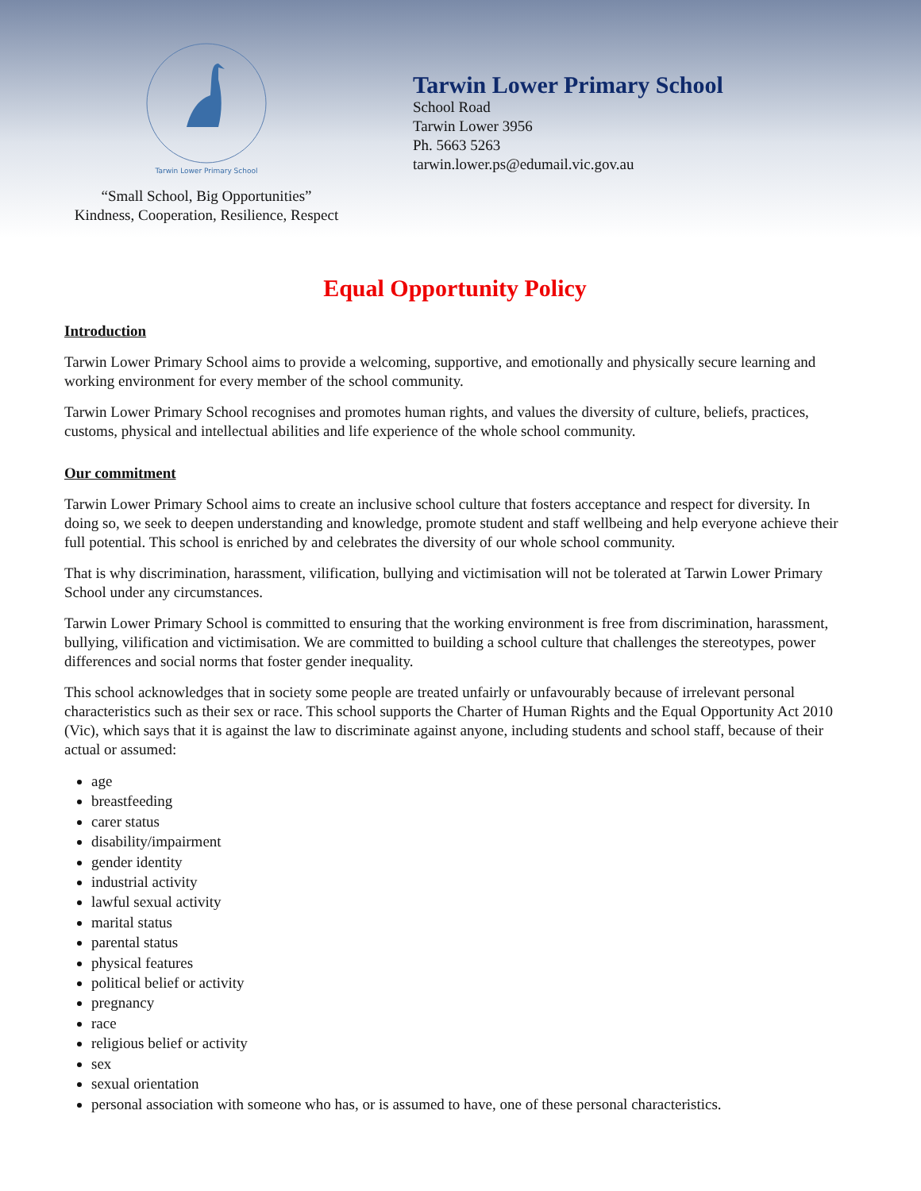Tarwin Lower Primary School
“Small School, Big Opportunities”
Kindness, Cooperation, Resilience, Respect
Tarwin Lower Primary School
School Road
Tarwin Lower 3956
Ph. 5663 5263
tarwin.lower.ps@edumail.vic.gov.au
Equal Opportunity Policy
Introduction
Tarwin Lower Primary School aims to provide a welcoming, supportive, and emotionally and physically secure learning and working environment for every member of the school community.
Tarwin Lower Primary School recognises and promotes human rights, and values the diversity of culture, beliefs, practices, customs, physical and intellectual abilities and life experience of the whole school community.
Our commitment
Tarwin Lower Primary School aims to create an inclusive school culture that fosters acceptance and respect for diversity. In doing so, we seek to deepen understanding and knowledge, promote student and staff wellbeing and help everyone achieve their full potential. This school is enriched by and celebrates the diversity of our whole school community.
That is why discrimination, harassment, vilification, bullying and victimisation will not be tolerated at Tarwin Lower Primary School under any circumstances.
Tarwin Lower Primary School is committed to ensuring that the working environment is free from discrimination, harassment, bullying, vilification and victimisation. We are committed to building a school culture that challenges the stereotypes, power differences and social norms that foster gender inequality.
This school acknowledges that in society some people are treated unfairly or unfavourably because of irrelevant personal characteristics such as their sex or race. This school supports the Charter of Human Rights and the Equal Opportunity Act 2010 (Vic), which says that it is against the law to discriminate against anyone, including students and school staff, because of their actual or assumed:
age
breastfeeding
carer status
disability/impairment
gender identity
industrial activity
lawful sexual activity
marital status
parental status
physical features
political belief or activity
pregnancy
race
religious belief or activity
sex
sexual orientation
personal association with someone who has, or is assumed to have, one of these personal characteristics.